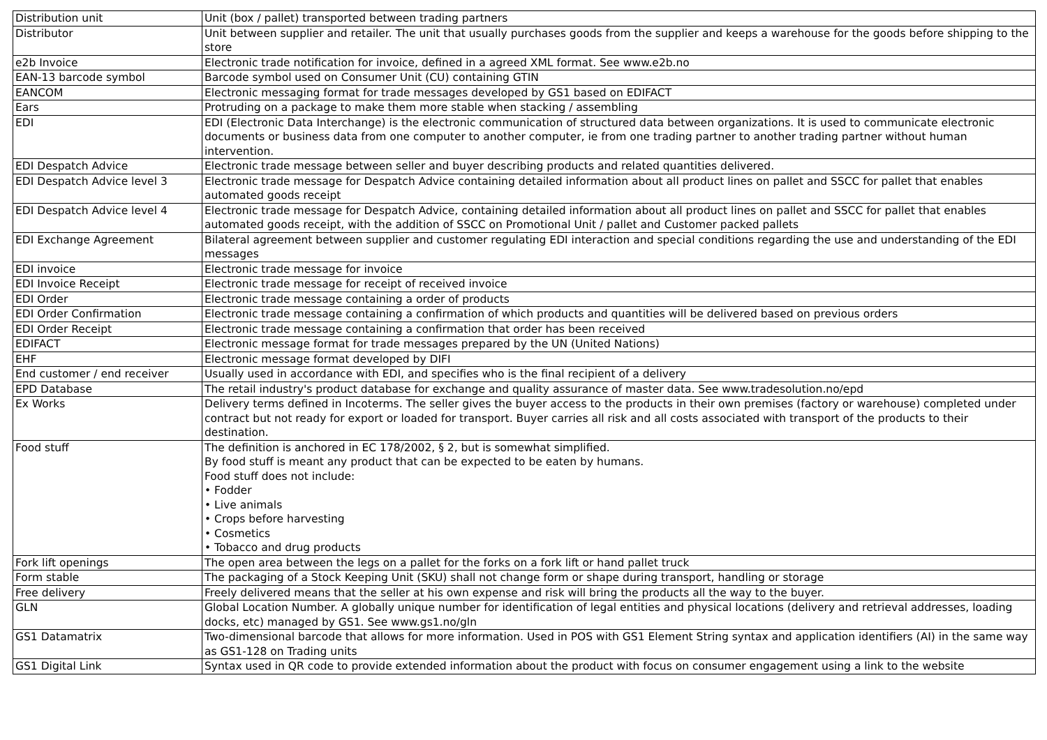| Distribution unit | Unit (box / pallet) transported between trading partners |
| Distributor | Unit between supplier and retailer. The unit that usually purchases goods from the supplier and keeps a warehouse for the goods before shipping to the store |
| e2b Invoice | Electronic trade notification for invoice, defined in a agreed XML format. See www.e2b.no |
| EAN-13 barcode symbol | Barcode symbol used on Consumer Unit (CU) containing GTIN |
| EANCOM | Electronic messaging format for trade messages developed by GS1 based on EDIFACT |
| Ears | Protruding on a package to make them more stable when stacking / assembling |
| EDI | EDI (Electronic Data Interchange) is the electronic communication of structured data between organizations. It is used to communicate electronic documents or business data from one computer to another computer, ie from one trading partner to another trading partner without human intervention. |
| EDI Despatch Advice | Electronic trade message between seller and buyer describing products and related quantities delivered. |
| EDI Despatch Advice level 3 | Electronic trade message for Despatch Advice containing detailed information about all product lines on pallet and SSCC for pallet that enables automated goods receipt |
| EDI Despatch Advice level 4 | Electronic trade message for Despatch Advice, containing detailed information about all product lines on pallet and SSCC for pallet that enables automated goods receipt, with the addition of SSCC on Promotional Unit / pallet and Customer packed pallets |
| EDI Exchange Agreement | Bilateral agreement between supplier and customer regulating EDI interaction and special conditions regarding the use and understanding of the EDI messages |
| EDI invoice | Electronic trade message for invoice |
| EDI Invoice Receipt | Electronic trade message for receipt of received invoice |
| EDI Order | Electronic trade message containing a order of products |
| EDI Order Confirmation | Electronic trade message containing a confirmation of which products and quantities will be delivered based on previous orders |
| EDI Order Receipt | Electronic trade message containing a confirmation that order has been received |
| EDIFACT | Electronic message format for trade messages prepared by the UN (United Nations) |
| EHF | Electronic message format developed by DIFI |
| End customer / end receiver | Usually used in accordance with EDI, and specifies who is the final recipient of a delivery |
| EPD Database | The retail industry's product database for exchange and quality assurance of master data. See www.tradesolution.no/epd |
| Ex Works | Delivery terms defined in Incoterms. The seller gives the buyer access to the products in their own premises (factory or warehouse) completed under contract but not ready for export or loaded for transport. Buyer carries all risk and all costs associated with transport of the products to their destination. |
| Food stuff | The definition is anchored in EC 178/2002, § 2, but is somewhat simplified. By food stuff is meant any product that can be expected to be eaten by humans. Food stuff does not include: • Fodder • Live animals • Crops before harvesting • Cosmetics • Tobacco and drug products |
| Fork lift openings | The open area between the legs on a pallet for the forks on a fork lift or hand pallet truck |
| Form stable | The packaging of a Stock Keeping Unit (SKU) shall not change form or shape during transport, handling or storage |
| Free delivery | Freely delivered means that the seller at his own expense and risk will bring the products all the way to the buyer. |
| GLN | Global Location Number. A globally unique number for identification of legal entities and physical locations (delivery and retrieval addresses, loading docks, etc) managed by GS1. See www.gs1.no/gln |
| GS1 Datamatrix | Two-dimensional barcode that allows for more information. Used in POS with GS1 Element String syntax and application identifiers (AI) in the same way as GS1-128 on Trading units |
| GS1 Digital Link | Syntax used in QR code to provide extended information about the product with focus on consumer engagement using a link to the website |